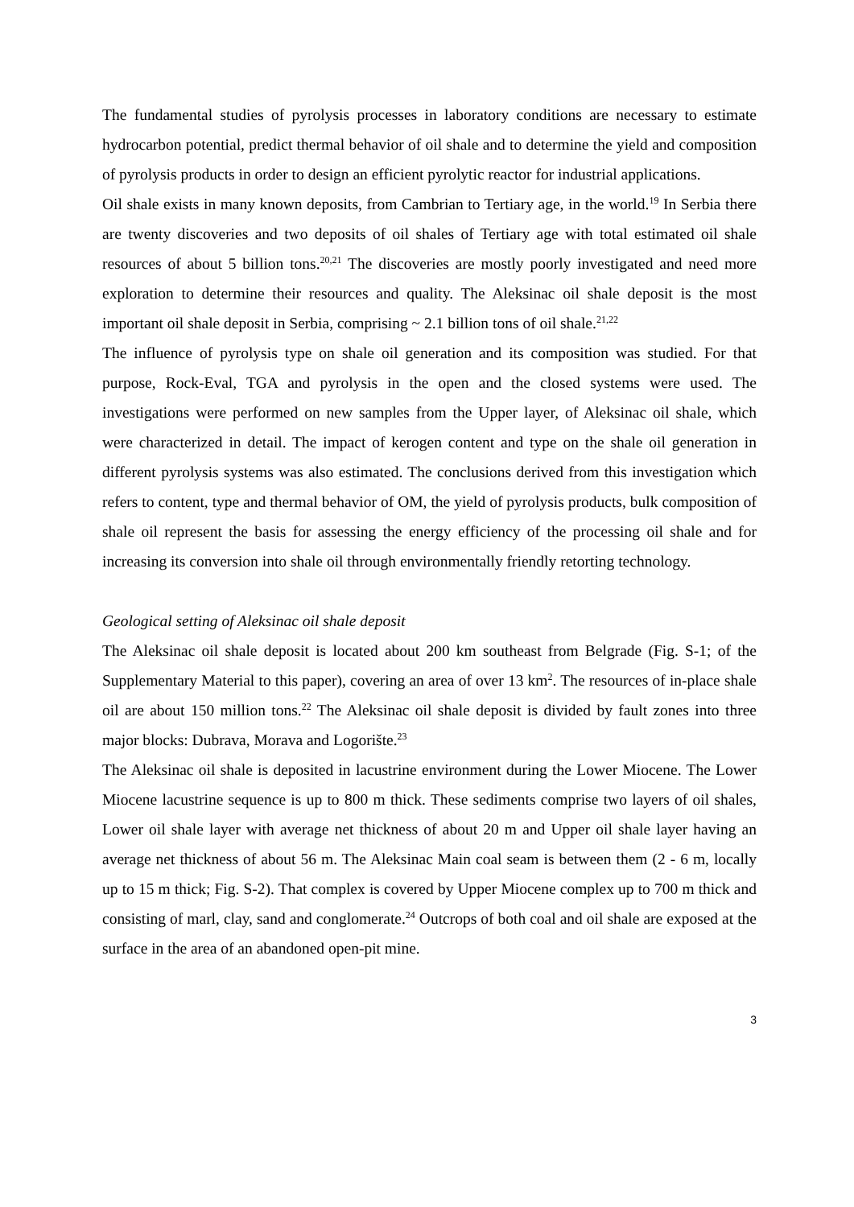The fundamental studies of pyrolysis processes in laboratory conditions are necessary to estimate hydrocarbon potential, predict thermal behavior of oil shale and to determine the yield and composition of pyrolysis products in order to design an efficient pyrolytic reactor for industrial applications.
Oil shale exists in many known deposits, from Cambrian to Tertiary age, in the world.<sup>19</sup> In Serbia there are twenty discoveries and two deposits of oil shales of Tertiary age with total estimated oil shale resources of about 5 billion tons.<sup>20,21</sup> The discoveries are mostly poorly investigated and need more exploration to determine their resources and quality. The Aleksinac oil shale deposit is the most important oil shale deposit in Serbia, comprising ~ 2.1 billion tons of oil shale.<sup>21,22</sup>
The influence of pyrolysis type on shale oil generation and its composition was studied. For that purpose, Rock-Eval, TGA and pyrolysis in the open and the closed systems were used. The investigations were performed on new samples from the Upper layer, of Aleksinac oil shale, which were characterized in detail. The impact of kerogen content and type on the shale oil generation in different pyrolysis systems was also estimated. The conclusions derived from this investigation which refers to content, type and thermal behavior of OM, the yield of pyrolysis products, bulk composition of shale oil represent the basis for assessing the energy efficiency of the processing oil shale and for increasing its conversion into shale oil through environmentally friendly retorting technology.
Geological setting of Aleksinac oil shale deposit
The Aleksinac oil shale deposit is located about 200 km southeast from Belgrade (Fig. S-1; of the Supplementary Material to this paper), covering an area of over 13 km<sup>2</sup>. The resources of in-place shale oil are about 150 million tons.<sup>22</sup> The Aleksinac oil shale deposit is divided by fault zones into three major blocks: Dubrava, Morava and Logorište.<sup>23</sup>
The Aleksinac oil shale is deposited in lacustrine environment during the Lower Miocene. The Lower Miocene lacustrine sequence is up to 800 m thick. These sediments comprise two layers of oil shales, Lower oil shale layer with average net thickness of about 20 m and Upper oil shale layer having an average net thickness of about 56 m. The Aleksinac Main coal seam is between them (2 - 6 m, locally up to 15 m thick; Fig. S-2). That complex is covered by Upper Miocene complex up to 700 m thick and consisting of marl, clay, sand and conglomerate.<sup>24</sup> Outcrops of both coal and oil shale are exposed at the surface in the area of an abandoned open-pit mine.
3